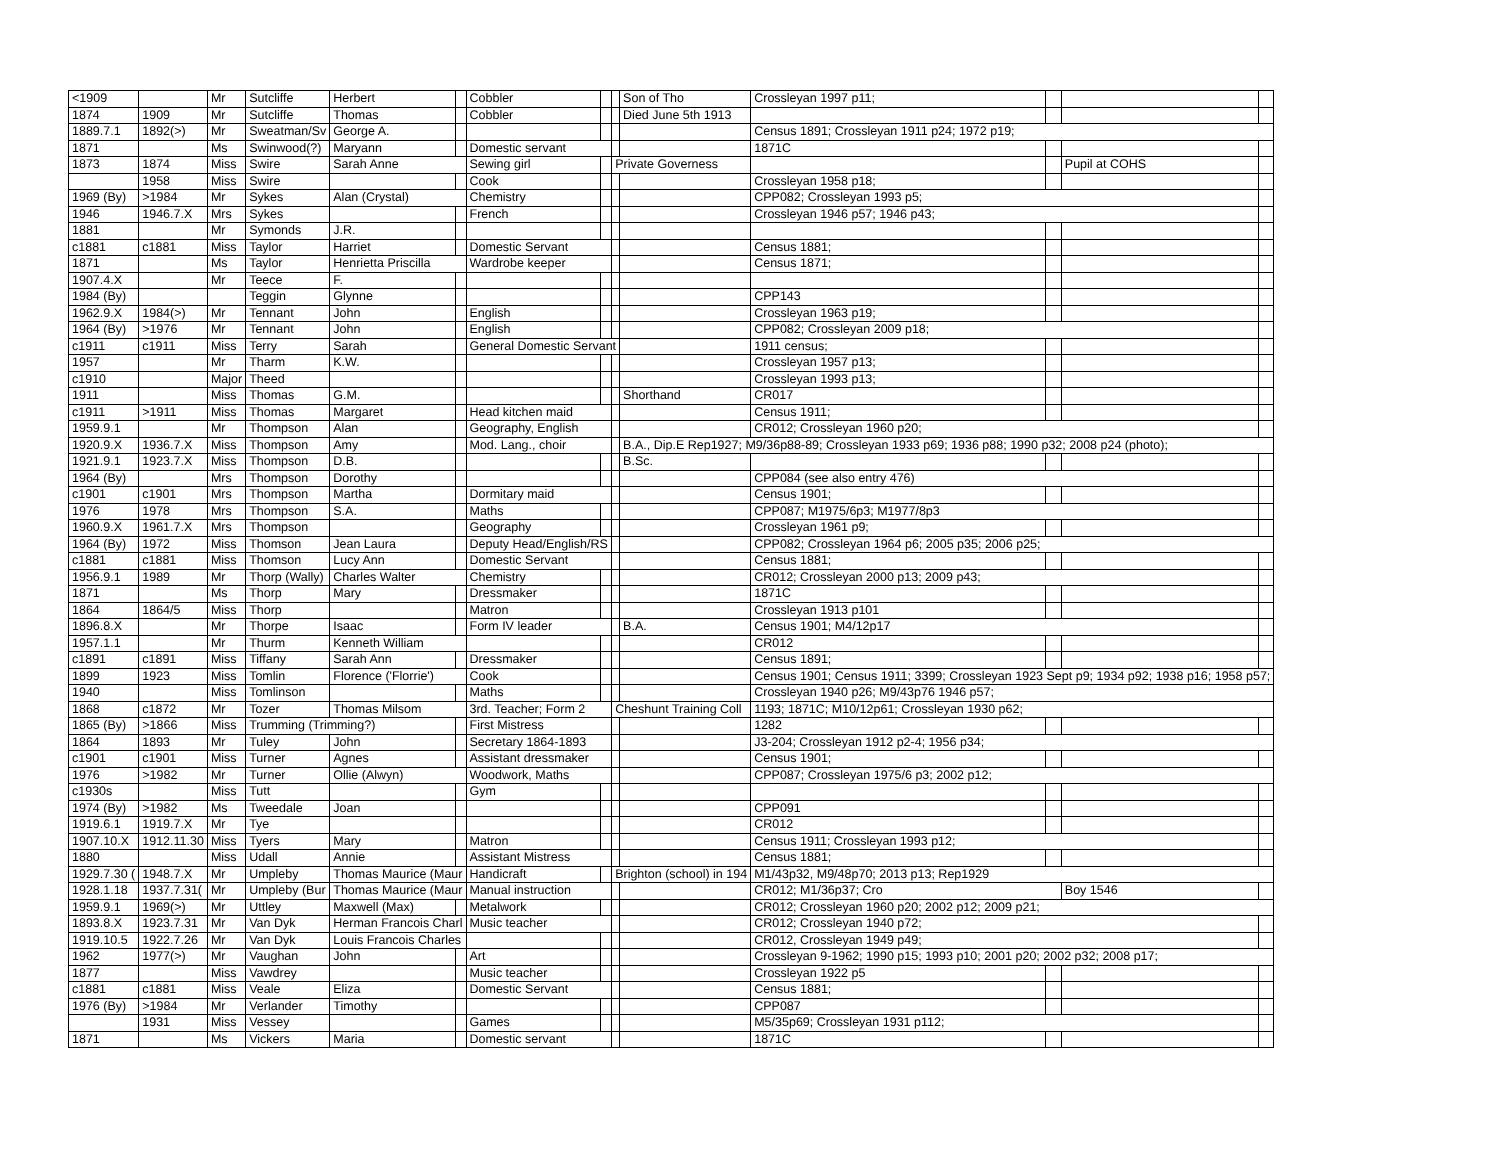| <1909 | | Mr | Sutcliffe | Herbert | | Cobbler | | | Son of Tho | Crossleyan 1997 p11; | | | |
| 1874 | 1909 | Mr | Sutcliffe | Thomas | | Cobbler | | | Died June 5th 1913 | | | | |
| 1889.7.1 | 1892(>) | Mr | Sweatman/Sv | George A. | | | | | | Census 1891; Crossleyan 1911 p24; 1972 p19; | | | |
| 1871 | | Ms | Swinwood(?) | Maryann | | Domestic servant | | | | 1871C | | | |
| 1873 | 1874 | Miss | Swire | Sarah Anne | | Sewing girl | | Private Governess | | | | Pupil at COHS | |
| | 1958 | Miss | Swire | | | Cook | | | | Crossleyan 1958 p18; | | | |
| 1969 (By) | >1984 | Mr | Sykes | Alan (Crystal) | | Chemistry | | | | CPP082; Crossleyan 1993 p5; | | | |
| 1946 | 1946.7.X | Mrs | Sykes | | | French | | | | Crossleyan 1946 p57; 1946 p43; | | | |
| 1881 | | Mr | Symonds | J.R. | | | | | | | | | |
| c1881 | c1881 | Miss | Taylor | Harriet | | Domestic Servant | | | | Census 1881; | | | |
| 1871 | | Ms | Taylor | Henrietta Priscilla | | Wardrobe keeper | | | | Census 1871; | | | |
| 1907.4.X | | Mr | Teece | F. | | | | | | | | | |
| 1984 (By) | | | Teggin | Glynne | | | | | | CPP143 | | | |
| 1962.9.X | 1984(>) | Mr | Tennant | John | | English | | | | Crossleyan 1963 p19; | | | |
| 1964 (By) | >1976 | Mr | Tennant | John | | English | | | | CPP082; Crossleyan 2009 p18; | | | |
| c1911 | c1911 | Miss | Terry | Sarah | | General Domestic Servant | | | | 1911 census; | | | |
| 1957 | | Mr | Tharm | K.W. | | | | | | Crossleyan 1957 p13; | | | |
| c1910 | | Major | Theed | | | | | | | Crossleyan 1993 p13; | | | |
| 1911 | | Miss | Thomas | G.M. | | | | | Shorthand | CR017 | | | |
| c1911 | >1911 | Miss | Thomas | Margaret | | Head kitchen maid | | | | Census 1911; | | | |
| 1959.9.1 | | Mr | Thompson | Alan | | Geography, English | | | | CR012; Crossleyan 1960 p20; | | | |
| 1920.9.X | 1936.7.X | Miss | Thompson | Amy | | Mod. Lang., choir | | | B.A., Dip.E Rep1927; M9/36p88-89; Crossleyan 1933 p69; 1936 p88; 1990 p32; 2008 p24 (photo); | | | | |
| 1921.9.1 | 1923.7.X | Miss | Thompson | D.B. | | | | | B.Sc. | | | | |
| 1964 (By) | | Mrs | Thompson | Dorothy | | | | | | CPP084 (see also entry 476) | | | |
| c1901 | c1901 | Mrs | Thompson | Martha | | Dormitary maid | | | | Census 1901; | | | |
| 1976 | 1978 | Mrs | Thompson | S.A. | | Maths | | | | CPP087; M1975/6p3; M1977/8p3 | | | |
| 1960.9.X | 1961.7.X | Mrs | Thompson | | | Geography | | | | Crossleyan 1961 p9; | | | |
| 1964 (By) | 1972 | Miss | Thomson | Jean Laura | | Deputy Head/English/RS | | | | CPP082; Crossleyan 1964 p6; 2005 p35; 2006 p25; | | | |
| c1881 | c1881 | Miss | Thomson | Lucy Ann | | Domestic Servant | | | | Census 1881; | | | |
| 1956.9.1 | 1989 | Mr | Thorp (Wally) | Charles Walter | | Chemistry | | | | CR012; Crossleyan 2000 p13; 2009 p43; | | | |
| 1871 | | Ms | Thorp | Mary | | Dressmaker | | | | 1871C | | | |
| 1864 | 1864/5 | Miss | Thorp | | | Matron | | | | Crossleyan 1913 p101 | | | |
| 1896.8.X | | Mr | Thorpe | Isaac | | Form IV leader | | | B.A. | Census 1901; M4/12p17 | | | |
| 1957.1.1 | | Mr | Thurm | Kenneth William | | | | | | CR012 | | | |
| c1891 | c1891 | Miss | Tiffany | Sarah Ann | | Dressmaker | | | | Census 1891; | | | |
| 1899 | 1923 | Miss | Tomlin | Florence ('Florrie') | | Cook | | | | Census 1901; Census 1911; 3399; Crossleyan 1923 Sept p9; 1934 p92; 1938 p16; 1958 p57; | | | |
| 1940 | | Miss | Tomlinson | | | Maths | | | | Crossleyan 1940 p26; M9/43p76 1946 p57; | | | |
| 1868 | c1872 | Mr | Tozer | Thomas Milsom | | 3rd. Teacher; Form 2 | | Cheshunt Training Coll | | 1193; 1871C; M10/12p61; Crossleyan 1930 p62; | | | |
| 1865 (By) | >1866 | Miss | Trumming (Trimming?) | | | First Mistress | | | | 1282 | | | |
| 1864 | 1893 | Mr | Tuley | John | | Secretary 1864-1893 | | | | J3-204; Crossleyan 1912 p2-4; 1956 p34; | | | |
| c1901 | c1901 | Miss | Turner | Agnes | | Assistant dressmaker | | | | Census 1901; | | | |
| 1976 | >1982 | Mr | Turner | Ollie (Alwyn) | | Woodwork, Maths | | | | CPP087; Crossleyan 1975/6 p3; 2002 p12; | | | |
| c1930s | | Miss | Tutt | | | Gym | | | | | | | |
| 1974 (By) | >1982 | Ms | Tweedale | Joan | | | | | | CPP091 | | | |
| 1919.6.1 | 1919.7.X | Mr | Tye | | | | | | | CR012 | | | |
| 1907.10.X | 1912.11.30 | Miss | Tyers | Mary | | Matron | | | | Census 1911; Crossleyan 1993 p12; | | | |
| 1880 | | Miss | Udall | Annie | | Assistant Mistress | | | | Census 1881; | | | |
| 1929.7.30 ( | 1948.7.X | Mr | Umpleby | Thomas Maurice (Maur | | Handicraft | | Brighton (school) in 194 | | M1/43p32, M9/48p70; 2013 p13; Rep1929 | | | |
| 1928.1.18 | 1937.7.31( | Mr | Umpleby (Bur | Thomas Maurice (Maur | | Manual instruction | | | | CR012; M1/36p37; Cro | | Boy 1546 | |
| 1959.9.1 | 1969(>) | Mr | Uttley | Maxwell (Max) | | Metalwork | | | | CR012; Crossleyan 1960 p20; 2002 p12; 2009 p21; | | | |
| 1893.8.X | 1923.7.31 | Mr | Van Dyk | Herman Francois Charl | | Music teacher | | | | CR012; Crossleyan 1940 p72; | | | |
| 1919.10.5 | 1922.7.26 | Mr | Van Dyk | Louis Francois Charles | | | | | | CR012, Crossleyan 1949 p49; | | | |
| 1962 | 1977(>) | Mr | Vaughan | John | | Art | | | | Crossleyan 9-1962; 1990 p15; 1993 p10; 2001 p20; 2002 p32; 2008 p17; | | | |
| 1877 | | Miss | Vawdrey | | | Music teacher | | | | Crossleyan 1922 p5 | | | |
| c1881 | c1881 | Miss | Veale | Eliza | | Domestic Servant | | | | Census 1881; | | | |
| 1976 (By) | >1984 | Mr | Verlander | Timothy | | | | | | CPP087 | | | |
| | 1931 | Miss | Vessey | | | Games | | | | M5/35p69; Crossleyan 1931 p112; | | | |
| 1871 | | Ms | Vickers | Maria | | Domestic servant | | | | 1871C | | | |